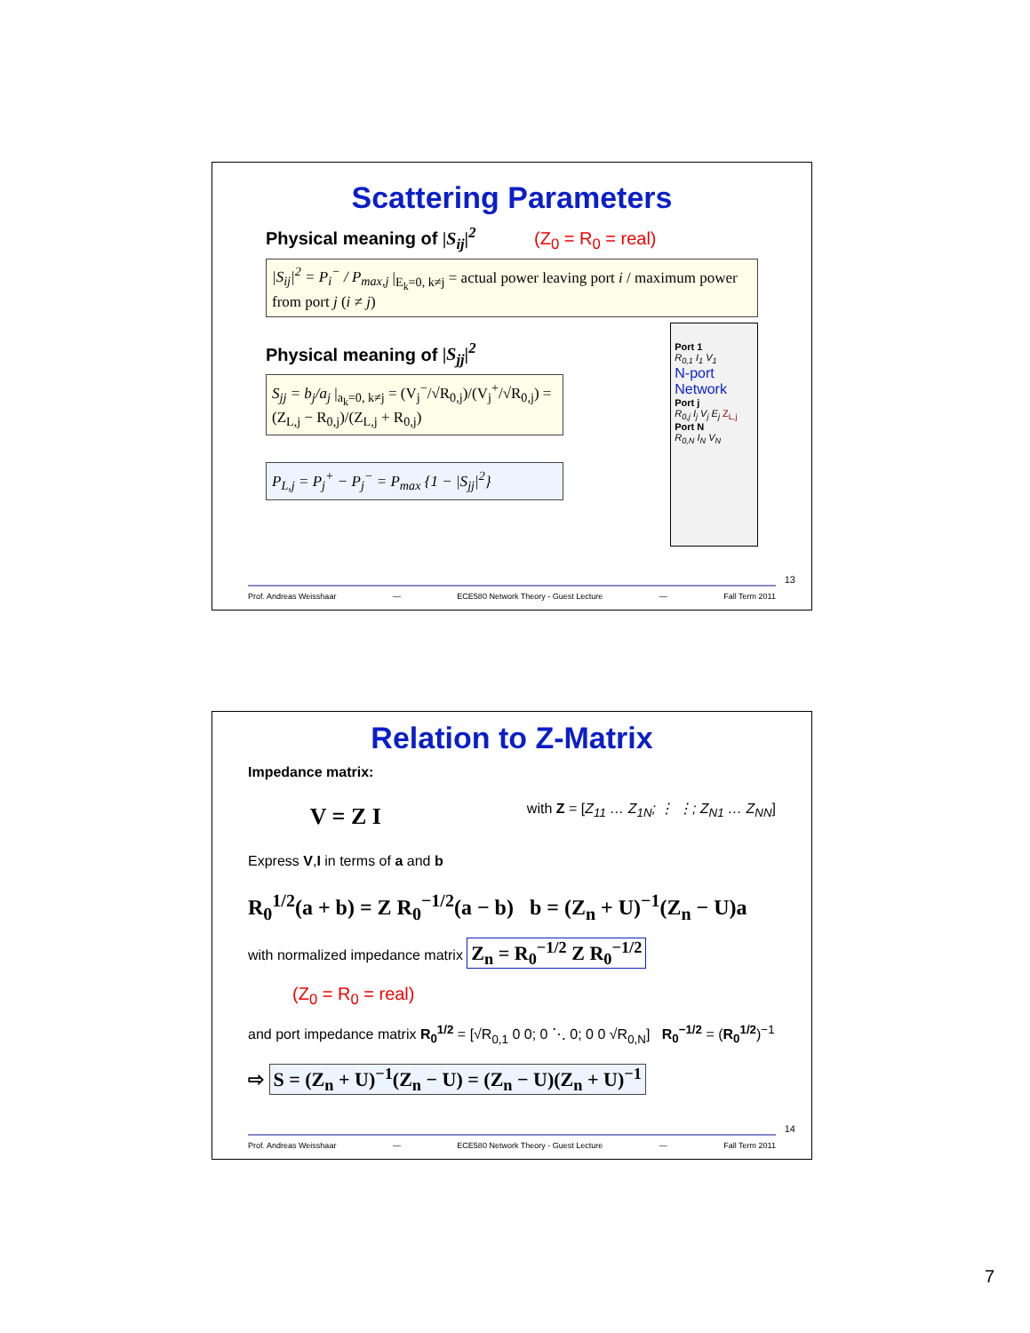Scattering Parameters
Physical meaning of |S<sub>ij</sub>|<sup>2</sup> (Z<sub>0</sub> = R<sub>0</sub> = real)
|S<sub>ij</sub>|<sup>2</sup> = P<sub>i</sub><sup>−</sup> / P<sub>max,j</sub> |<sub>E<sub>k</sub>=0, k≠j</sub> = actual power leaving port i / maximum power from port j (i ≠ j)
Physical meaning of |S<sub>jj</sub>|<sup>2</sup>
S<sub>jj</sub> = b<sub>j</sub>/a<sub>j</sub> |<sub>a<sub>k</sub>=0, k≠j</sub> = (V<sub>j</sub><sup>−</sup>/√R<sub>0,j</sub>)/(V<sub>j</sub><sup>+</sup>/√R<sub>0,j</sub>) = (Z<sub>L,j</sub> − R<sub>0,j</sub>)/(Z<sub>L,j</sub> + R<sub>0,j</sub>)
P<sub>L,j</sub> = P<sub>j</sub><sup>+</sup> − P<sub>j</sub><sup>−</sup> = P<sub>max</sub> {1 − |S<sub>jj</sub>|<sup>2</sup>}
Port 1
R<sub>0,1</sub> I<sub>1</sub> V<sub>1</sub>
N-port Network
Port j
R<sub>0,j</sub> I<sub>j</sub> V<sub>j</sub> E<sub>j</sub> Z<sub>L,j</sub>
Port N
R<sub>0,N</sub> I<sub>N</sub> V<sub>N</sub>
13
Prof. Andreas Weisshaar — ECE580 Network Theory - Guest Lecture — Fall Term 2011
Relation to Z-Matrix
Impedance matrix:
V = Z I
Express V,I in terms of a and b
with Z = [Z<sub>11</sub> … Z<sub>1N</sub>; ⋮ ⋮; Z<sub>N1</sub> … Z<sub>NN</sub>]
R<sub>0</sub><sup>1/2</sup>(a + b) = Z R<sub>0</sub><sup>−1/2</sup>(a − b) b = (Z<sub>n</sub> + U)<sup>−1</sup>(Z<sub>n</sub> − U)a
with normalized impedance matrix Z<sub>n</sub> = R<sub>0</sub><sup>−1/2</sup> Z R<sub>0</sub><sup>−1/2</sup>
(Z<sub>0</sub> = R<sub>0</sub> = real)
and port impedance matrix R<sub>0</sub><sup>1/2</sup> = [√R<sub>0,1</sub> 0 0; 0 ⋱ 0; 0 0 √R<sub>0,N</sub>] R<sub>0</sub><sup>−1/2</sup> = (R<sub>0</sub><sup>1/2</sup>)<sup>−1</sup>
⇨ S = (Z<sub>n</sub> + U)<sup>−1</sup>(Z<sub>n</sub> − U) = (Z<sub>n</sub> − U)(Z<sub>n</sub> + U)<sup>−1</sup>
14
Prof. Andreas Weisshaar — ECE580 Network Theory - Guest Lecture — Fall Term 2011
7